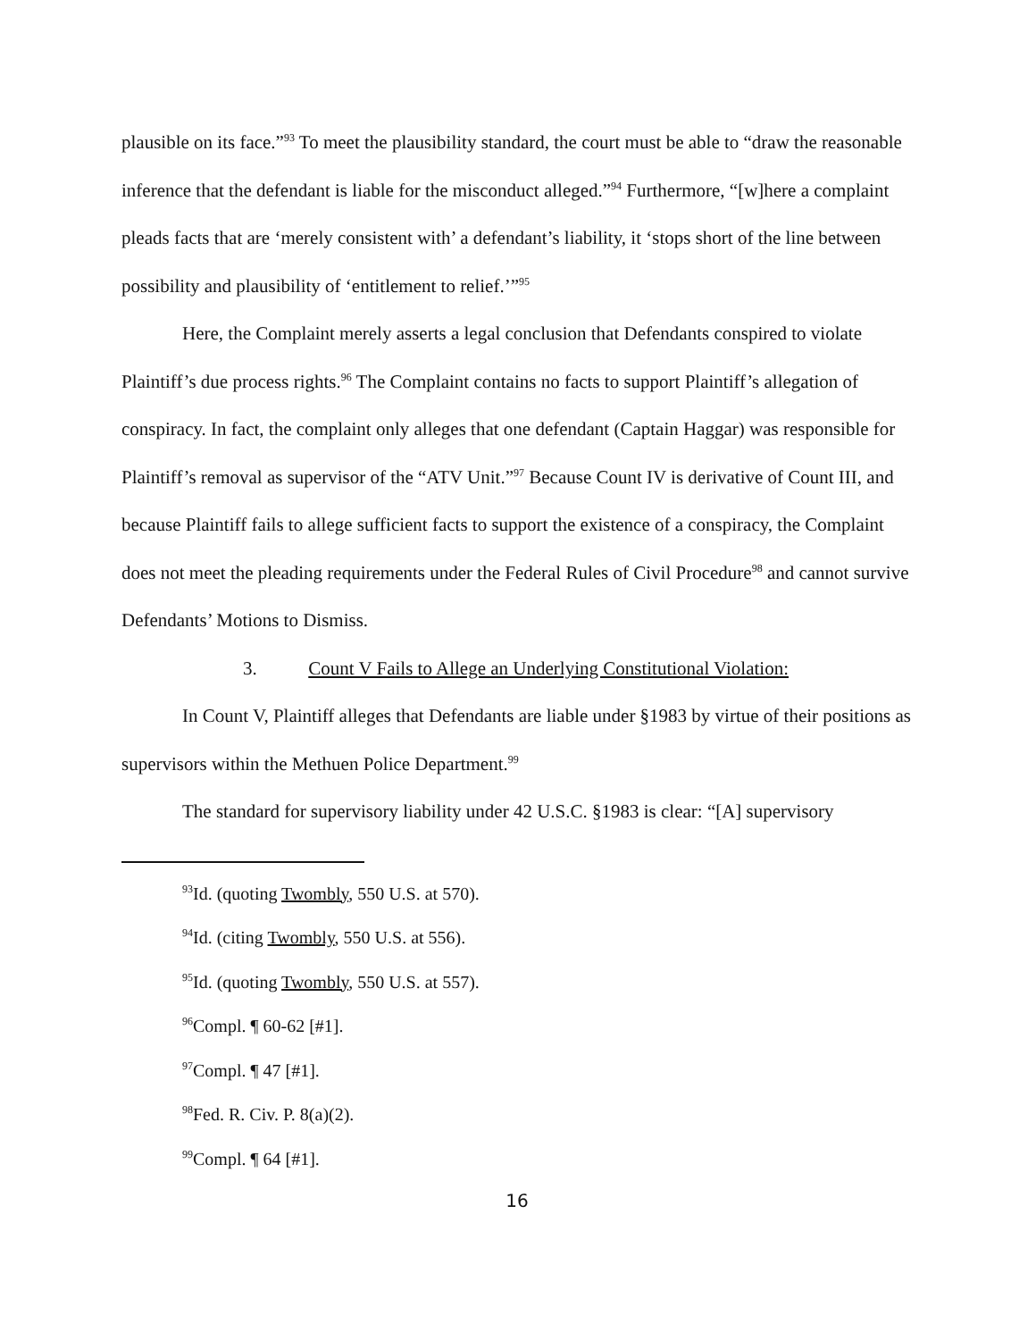plausible on its face.”<sup>93</sup> To meet the plausibility standard, the court must be able to “draw the reasonable inference that the defendant is liable for the misconduct alleged.”<sup>94</sup> Furthermore, “[w]here a complaint pleads facts that are ‘merely consistent with’ a defendant’s liability, it ‘stops short of the line between possibility and plausibility of ‘entitlement to relief.’”<sup>95</sup>
Here, the Complaint merely asserts a legal conclusion that Defendants conspired to violate Plaintiff’s due process rights.<sup>96</sup> The Complaint contains no facts to support Plaintiff’s allegation of conspiracy. In fact, the complaint only alleges that one defendant (Captain Haggar) was responsible for Plaintiff’s removal as supervisor of the “ATV Unit.”<sup>97</sup> Because Count IV is derivative of Count III, and because Plaintiff fails to allege sufficient facts to support the existence of a conspiracy, the Complaint does not meet the pleading requirements under the Federal Rules of Civil Procedure<sup>98</sup> and cannot survive Defendants’ Motions to Dismiss.
3. Count V Fails to Allege an Underlying Constitutional Violation:
In Count V, Plaintiff alleges that Defendants are liable under §1983 by virtue of their positions as supervisors within the Methuen Police Department.<sup>99</sup>
The standard for supervisory liability under 42 U.S.C. §1983 is clear: “[A] supervisory
<sup>93</sup> Id. (quoting Twombly, 550 U.S. at 570).
<sup>94</sup> Id. (citing Twombly, 550 U.S. at 556).
<sup>95</sup> Id. (quoting Twombly, 550 U.S. at 557).
<sup>96</sup> Compl. ¶ 60-62 [#1].
<sup>97</sup> Compl. ¶ 47 [#1].
<sup>98</sup> Fed. R. Civ. P. 8(a)(2).
<sup>99</sup> Compl. ¶ 64 [#1].
16